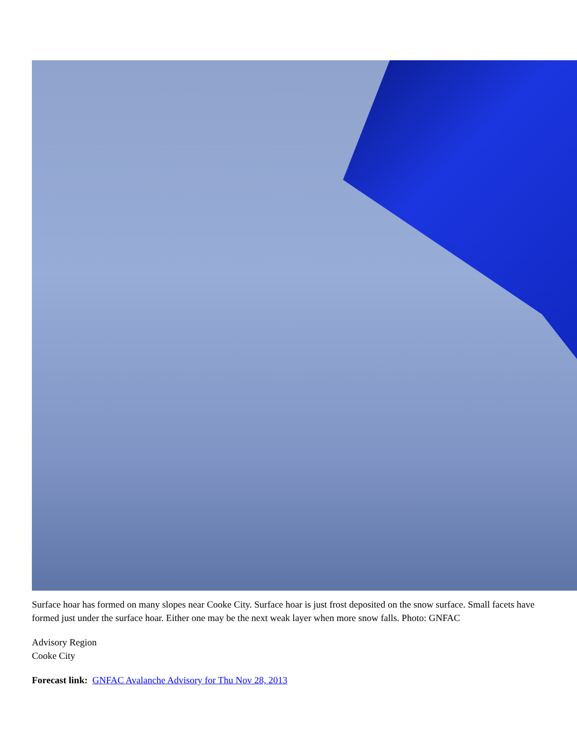Surface hoar has formed on many slopes near Cooke City. Surface hoar is just frost deposited on the snow surface. Small facets have formed just under the surface hoar. Either one may be the next weak layer when more snow falls. Photo: GNFAC
Advisory Region
Cooke City
Forecast link: GNFAC Avalanche Advisory for Thu Nov 28, 2013